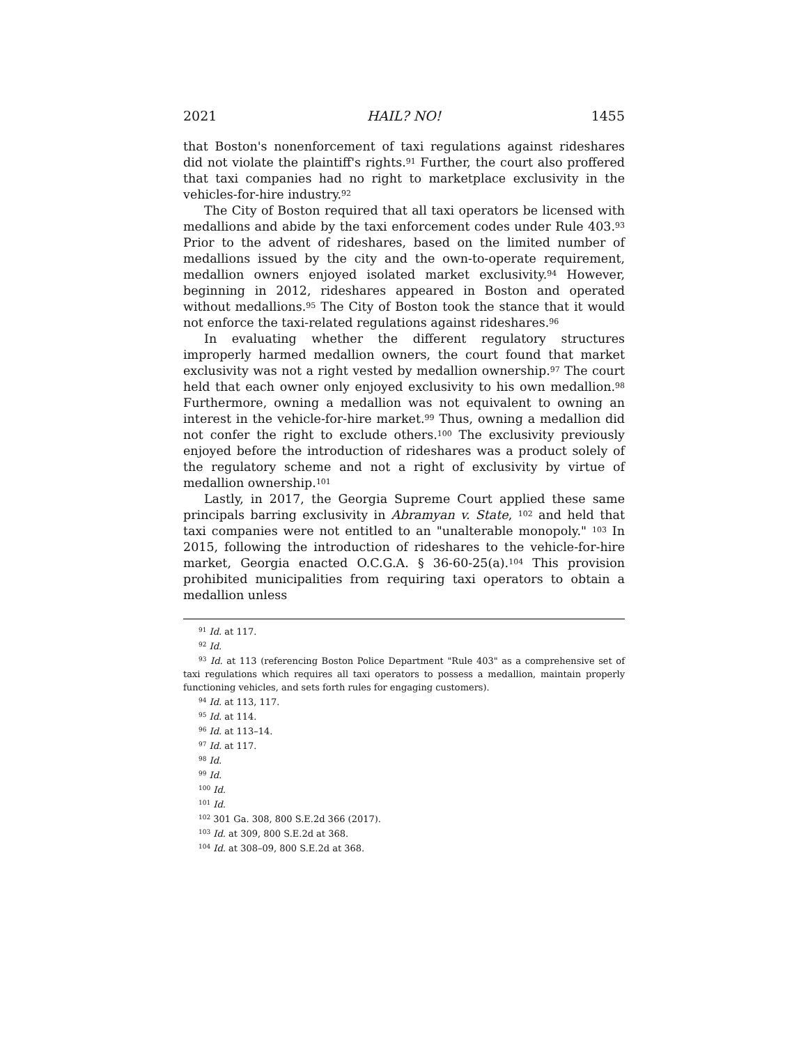2021 HAIL? NO! 1455
that Boston's nonenforcement of taxi regulations against rideshares did not violate the plaintiff's rights.<sup>91</sup> Further, the court also proffered that taxi companies had no right to marketplace exclusivity in the vehicles-for-hire industry.<sup>92</sup>
The City of Boston required that all taxi operators be licensed with medallions and abide by the taxi enforcement codes under Rule 403.<sup>93</sup> Prior to the advent of rideshares, based on the limited number of medallions issued by the city and the own-to-operate requirement, medallion owners enjoyed isolated market exclusivity.<sup>94</sup> However, beginning in 2012, rideshares appeared in Boston and operated without medallions.<sup>95</sup> The City of Boston took the stance that it would not enforce the taxi-related regulations against rideshares.<sup>96</sup>
In evaluating whether the different regulatory structures improperly harmed medallion owners, the court found that market exclusivity was not a right vested by medallion ownership.<sup>97</sup> The court held that each owner only enjoyed exclusivity to his own medallion.<sup>98</sup> Furthermore, owning a medallion was not equivalent to owning an interest in the vehicle-for-hire market.<sup>99</sup> Thus, owning a medallion did not confer the right to exclude others.<sup>100</sup> The exclusivity previously enjoyed before the introduction of rideshares was a product solely of the regulatory scheme and not a right of exclusivity by virtue of medallion ownership.<sup>101</sup>
Lastly, in 2017, the Georgia Supreme Court applied these same principals barring exclusivity in Abramyan v. State, <sup>102</sup> and held that taxi companies were not entitled to an "unalterable monopoly." <sup>103</sup> In 2015, following the introduction of rideshares to the vehicle-for-hire market, Georgia enacted O.C.G.A. § 36-60-25(a).<sup>104</sup> This provision prohibited municipalities from requiring taxi operators to obtain a medallion unless
<sup>91</sup> Id. at 117.
<sup>92</sup> Id.
<sup>93</sup> Id. at 113 (referencing Boston Police Department "Rule 403" as a comprehensive set of taxi regulations which requires all taxi operators to possess a medallion, maintain properly functioning vehicles, and sets forth rules for engaging customers).
<sup>94</sup> Id. at 113, 117.
<sup>95</sup> Id. at 114.
<sup>96</sup> Id. at 113–14.
<sup>97</sup> Id. at 117.
<sup>98</sup> Id.
<sup>99</sup> Id.
<sup>100</sup> Id.
<sup>101</sup> Id.
<sup>102</sup> 301 Ga. 308, 800 S.E.2d 366 (2017).
<sup>103</sup> Id. at 309, 800 S.E.2d at 368.
<sup>104</sup> Id. at 308–09, 800 S.E.2d at 368.